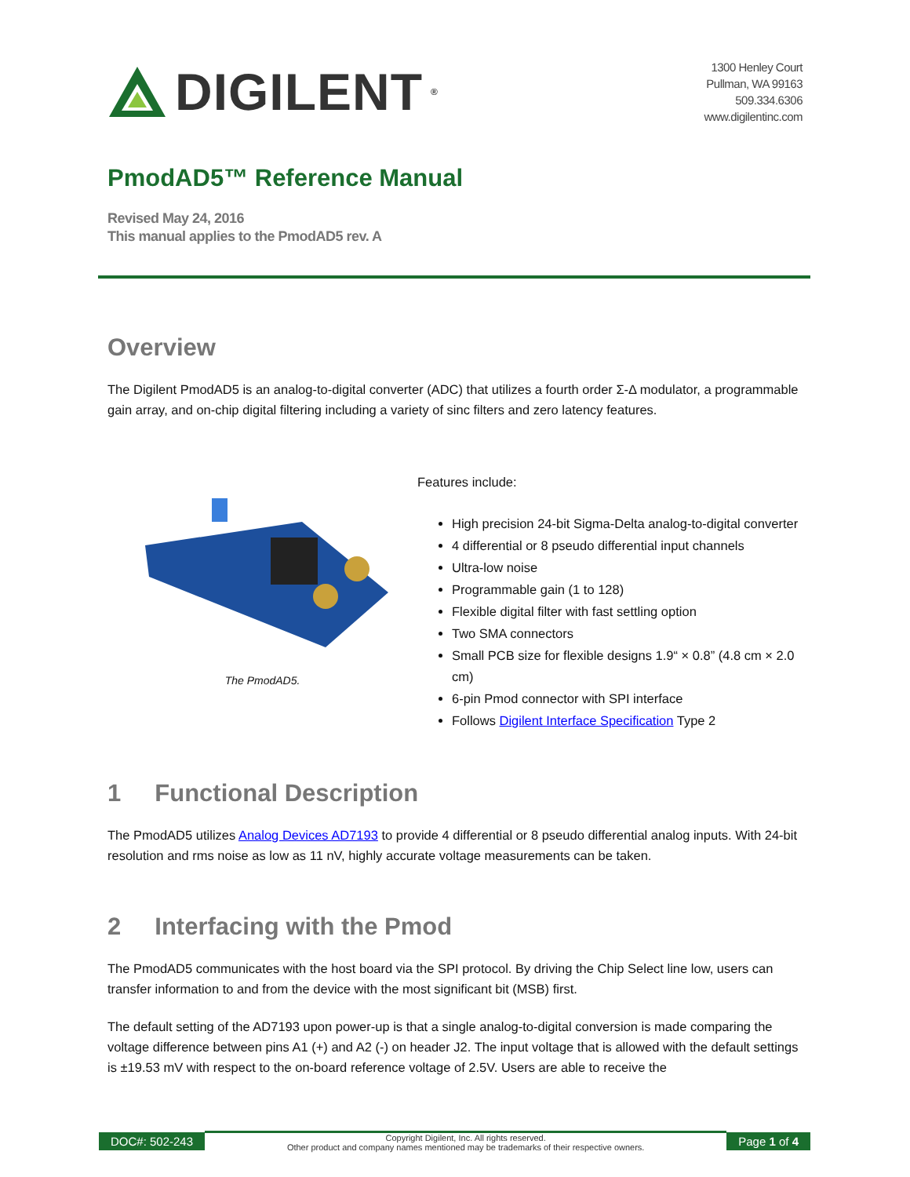DIGILENT<sup>®</sup>
1300 Henley Court
Pullman, WA 99163
509.334.6306
www.digilentinc.com
PmodAD5™ Reference Manual
Revised May 24, 2016
This manual applies to the PmodAD5 rev. A
Overview
The Digilent PmodAD5 is an analog-to-digital converter (ADC) that utilizes a fourth order Σ-Δ modulator, a programmable gain array, and on-chip digital filtering including a variety of sinc filters and zero latency features.
The PmodAD5.
Features include:
High precision 24-bit Sigma-Delta analog-to-digital converter
4 differential or 8 pseudo differential input channels
Ultra-low noise
Programmable gain (1 to 128)
Flexible digital filter with fast settling option
Two SMA connectors
Small PCB size for flexible designs 1.9“ × 0.8” (4.8 cm × 2.0 cm)
6-pin Pmod connector with SPI interface
Follows Digilent Interface Specification Type 2
1 Functional Description
The PmodAD5 utilizes Analog Devices AD7193 to provide 4 differential or 8 pseudo differential analog inputs. With 24-bit resolution and rms noise as low as 11 nV, highly accurate voltage measurements can be taken.
2 Interfacing with the Pmod
The PmodAD5 communicates with the host board via the SPI protocol. By driving the Chip Select line low, users can transfer information to and from the device with the most significant bit (MSB) first.
The default setting of the AD7193 upon power-up is that a single analog-to-digital conversion is made comparing the voltage difference between pins A1 (+) and A2 (-) on header J2. The input voltage that is allowed with the default settings is ±19.53 mV with respect to the on-board reference voltage of 2.5V. Users are able to receive the
DOC#: 502-243
Copyright Digilent, Inc. All rights reserved.
Other product and company names mentioned may be trademarks of their respective owners.
Page 1 of 4